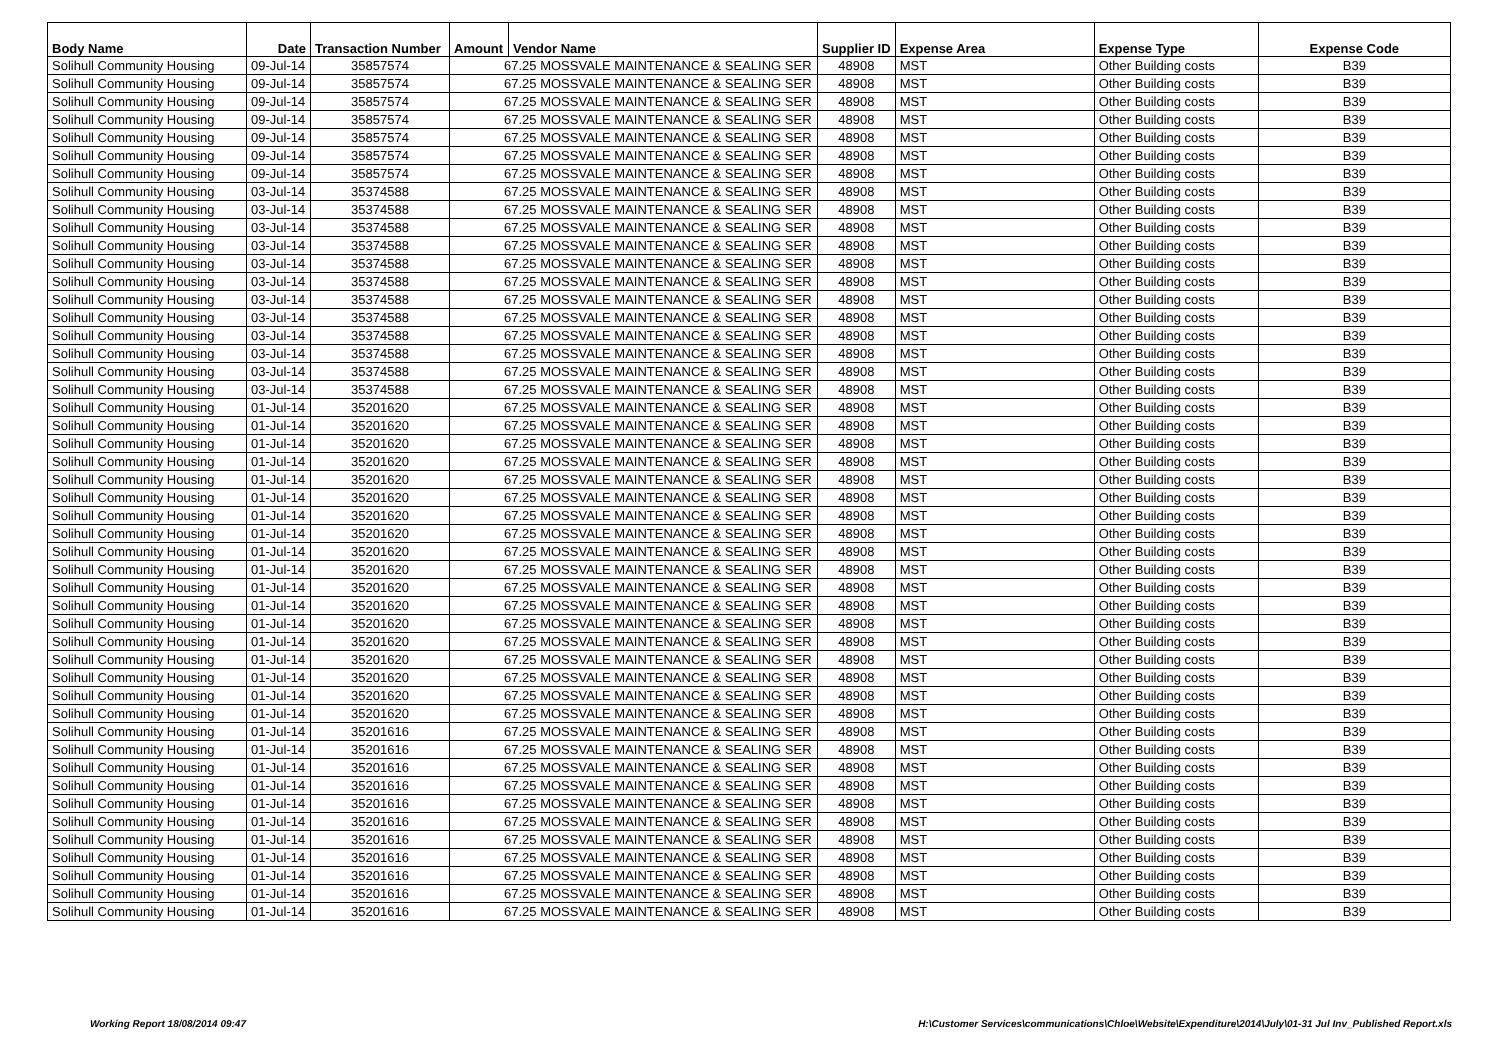| Body Name | Date | Transaction Number | Amount | Vendor Name | Supplier ID | Expense Area | Expense Type | Expense Code |
| --- | --- | --- | --- | --- | --- | --- | --- | --- |
| Solihull Community Housing | 09-Jul-14 | 35857574 | 67.25 MOSSVALE MAINTENANCE & SEALING SER | | 48908 | MST | Other Building costs | B39 |
| Solihull Community Housing | 09-Jul-14 | 35857574 | 67.25 MOSSVALE MAINTENANCE & SEALING SER | | 48908 | MST | Other Building costs | B39 |
| Solihull Community Housing | 09-Jul-14 | 35857574 | 67.25 MOSSVALE MAINTENANCE & SEALING SER | | 48908 | MST | Other Building costs | B39 |
| Solihull Community Housing | 09-Jul-14 | 35857574 | 67.25 MOSSVALE MAINTENANCE & SEALING SER | | 48908 | MST | Other Building costs | B39 |
| Solihull Community Housing | 09-Jul-14 | 35857574 | 67.25 MOSSVALE MAINTENANCE & SEALING SER | | 48908 | MST | Other Building costs | B39 |
| Solihull Community Housing | 09-Jul-14 | 35857574 | 67.25 MOSSVALE MAINTENANCE & SEALING SER | | 48908 | MST | Other Building costs | B39 |
| Solihull Community Housing | 09-Jul-14 | 35857574 | 67.25 MOSSVALE MAINTENANCE & SEALING SER | | 48908 | MST | Other Building costs | B39 |
| Solihull Community Housing | 03-Jul-14 | 35374588 | 67.25 MOSSVALE MAINTENANCE & SEALING SER | | 48908 | MST | Other Building costs | B39 |
| Solihull Community Housing | 03-Jul-14 | 35374588 | 67.25 MOSSVALE MAINTENANCE & SEALING SER | | 48908 | MST | Other Building costs | B39 |
| Solihull Community Housing | 03-Jul-14 | 35374588 | 67.25 MOSSVALE MAINTENANCE & SEALING SER | | 48908 | MST | Other Building costs | B39 |
| Solihull Community Housing | 03-Jul-14 | 35374588 | 67.25 MOSSVALE MAINTENANCE & SEALING SER | | 48908 | MST | Other Building costs | B39 |
| Solihull Community Housing | 03-Jul-14 | 35374588 | 67.25 MOSSVALE MAINTENANCE & SEALING SER | | 48908 | MST | Other Building costs | B39 |
| Solihull Community Housing | 03-Jul-14 | 35374588 | 67.25 MOSSVALE MAINTENANCE & SEALING SER | | 48908 | MST | Other Building costs | B39 |
| Solihull Community Housing | 03-Jul-14 | 35374588 | 67.25 MOSSVALE MAINTENANCE & SEALING SER | | 48908 | MST | Other Building costs | B39 |
| Solihull Community Housing | 03-Jul-14 | 35374588 | 67.25 MOSSVALE MAINTENANCE & SEALING SER | | 48908 | MST | Other Building costs | B39 |
| Solihull Community Housing | 03-Jul-14 | 35374588 | 67.25 MOSSVALE MAINTENANCE & SEALING SER | | 48908 | MST | Other Building costs | B39 |
| Solihull Community Housing | 03-Jul-14 | 35374588 | 67.25 MOSSVALE MAINTENANCE & SEALING SER | | 48908 | MST | Other Building costs | B39 |
| Solihull Community Housing | 03-Jul-14 | 35374588 | 67.25 MOSSVALE MAINTENANCE & SEALING SER | | 48908 | MST | Other Building costs | B39 |
| Solihull Community Housing | 03-Jul-14 | 35374588 | 67.25 MOSSVALE MAINTENANCE & SEALING SER | | 48908 | MST | Other Building costs | B39 |
| Solihull Community Housing | 01-Jul-14 | 35201620 | 67.25 MOSSVALE MAINTENANCE & SEALING SER | | 48908 | MST | Other Building costs | B39 |
| Solihull Community Housing | 01-Jul-14 | 35201620 | 67.25 MOSSVALE MAINTENANCE & SEALING SER | | 48908 | MST | Other Building costs | B39 |
| Solihull Community Housing | 01-Jul-14 | 35201620 | 67.25 MOSSVALE MAINTENANCE & SEALING SER | | 48908 | MST | Other Building costs | B39 |
| Solihull Community Housing | 01-Jul-14 | 35201620 | 67.25 MOSSVALE MAINTENANCE & SEALING SER | | 48908 | MST | Other Building costs | B39 |
| Solihull Community Housing | 01-Jul-14 | 35201620 | 67.25 MOSSVALE MAINTENANCE & SEALING SER | | 48908 | MST | Other Building costs | B39 |
| Solihull Community Housing | 01-Jul-14 | 35201620 | 67.25 MOSSVALE MAINTENANCE & SEALING SER | | 48908 | MST | Other Building costs | B39 |
| Solihull Community Housing | 01-Jul-14 | 35201620 | 67.25 MOSSVALE MAINTENANCE & SEALING SER | | 48908 | MST | Other Building costs | B39 |
| Solihull Community Housing | 01-Jul-14 | 35201620 | 67.25 MOSSVALE MAINTENANCE & SEALING SER | | 48908 | MST | Other Building costs | B39 |
| Solihull Community Housing | 01-Jul-14 | 35201620 | 67.25 MOSSVALE MAINTENANCE & SEALING SER | | 48908 | MST | Other Building costs | B39 |
| Solihull Community Housing | 01-Jul-14 | 35201620 | 67.25 MOSSVALE MAINTENANCE & SEALING SER | | 48908 | MST | Other Building costs | B39 |
| Solihull Community Housing | 01-Jul-14 | 35201620 | 67.25 MOSSVALE MAINTENANCE & SEALING SER | | 48908 | MST | Other Building costs | B39 |
| Solihull Community Housing | 01-Jul-14 | 35201620 | 67.25 MOSSVALE MAINTENANCE & SEALING SER | | 48908 | MST | Other Building costs | B39 |
| Solihull Community Housing | 01-Jul-14 | 35201620 | 67.25 MOSSVALE MAINTENANCE & SEALING SER | | 48908 | MST | Other Building costs | B39 |
| Solihull Community Housing | 01-Jul-14 | 35201620 | 67.25 MOSSVALE MAINTENANCE & SEALING SER | | 48908 | MST | Other Building costs | B39 |
| Solihull Community Housing | 01-Jul-14 | 35201620 | 67.25 MOSSVALE MAINTENANCE & SEALING SER | | 48908 | MST | Other Building costs | B39 |
| Solihull Community Housing | 01-Jul-14 | 35201620 | 67.25 MOSSVALE MAINTENANCE & SEALING SER | | 48908 | MST | Other Building costs | B39 |
| Solihull Community Housing | 01-Jul-14 | 35201620 | 67.25 MOSSVALE MAINTENANCE & SEALING SER | | 48908 | MST | Other Building costs | B39 |
| Solihull Community Housing | 01-Jul-14 | 35201620 | 67.25 MOSSVALE MAINTENANCE & SEALING SER | | 48908 | MST | Other Building costs | B39 |
| Solihull Community Housing | 01-Jul-14 | 35201616 | 67.25 MOSSVALE MAINTENANCE & SEALING SER | | 48908 | MST | Other Building costs | B39 |
| Solihull Community Housing | 01-Jul-14 | 35201616 | 67.25 MOSSVALE MAINTENANCE & SEALING SER | | 48908 | MST | Other Building costs | B39 |
| Solihull Community Housing | 01-Jul-14 | 35201616 | 67.25 MOSSVALE MAINTENANCE & SEALING SER | | 48908 | MST | Other Building costs | B39 |
| Solihull Community Housing | 01-Jul-14 | 35201616 | 67.25 MOSSVALE MAINTENANCE & SEALING SER | | 48908 | MST | Other Building costs | B39 |
| Solihull Community Housing | 01-Jul-14 | 35201616 | 67.25 MOSSVALE MAINTENANCE & SEALING SER | | 48908 | MST | Other Building costs | B39 |
| Solihull Community Housing | 01-Jul-14 | 35201616 | 67.25 MOSSVALE MAINTENANCE & SEALING SER | | 48908 | MST | Other Building costs | B39 |
| Solihull Community Housing | 01-Jul-14 | 35201616 | 67.25 MOSSVALE MAINTENANCE & SEALING SER | | 48908 | MST | Other Building costs | B39 |
| Solihull Community Housing | 01-Jul-14 | 35201616 | 67.25 MOSSVALE MAINTENANCE & SEALING SER | | 48908 | MST | Other Building costs | B39 |
| Solihull Community Housing | 01-Jul-14 | 35201616 | 67.25 MOSSVALE MAINTENANCE & SEALING SER | | 48908 | MST | Other Building costs | B39 |
| Solihull Community Housing | 01-Jul-14 | 35201616 | 67.25 MOSSVALE MAINTENANCE & SEALING SER | | 48908 | MST | Other Building costs | B39 |
| Solihull Community Housing | 01-Jul-14 | 35201616 | 67.25 MOSSVALE MAINTENANCE & SEALING SER | | 48908 | MST | Other Building costs | B39 |
Working Report 18/08/2014 09:47 H:\Customer Services\communications\Chloe\Website\Expenditure\2014\July\01-31 Jul Inv_Published Report.xls